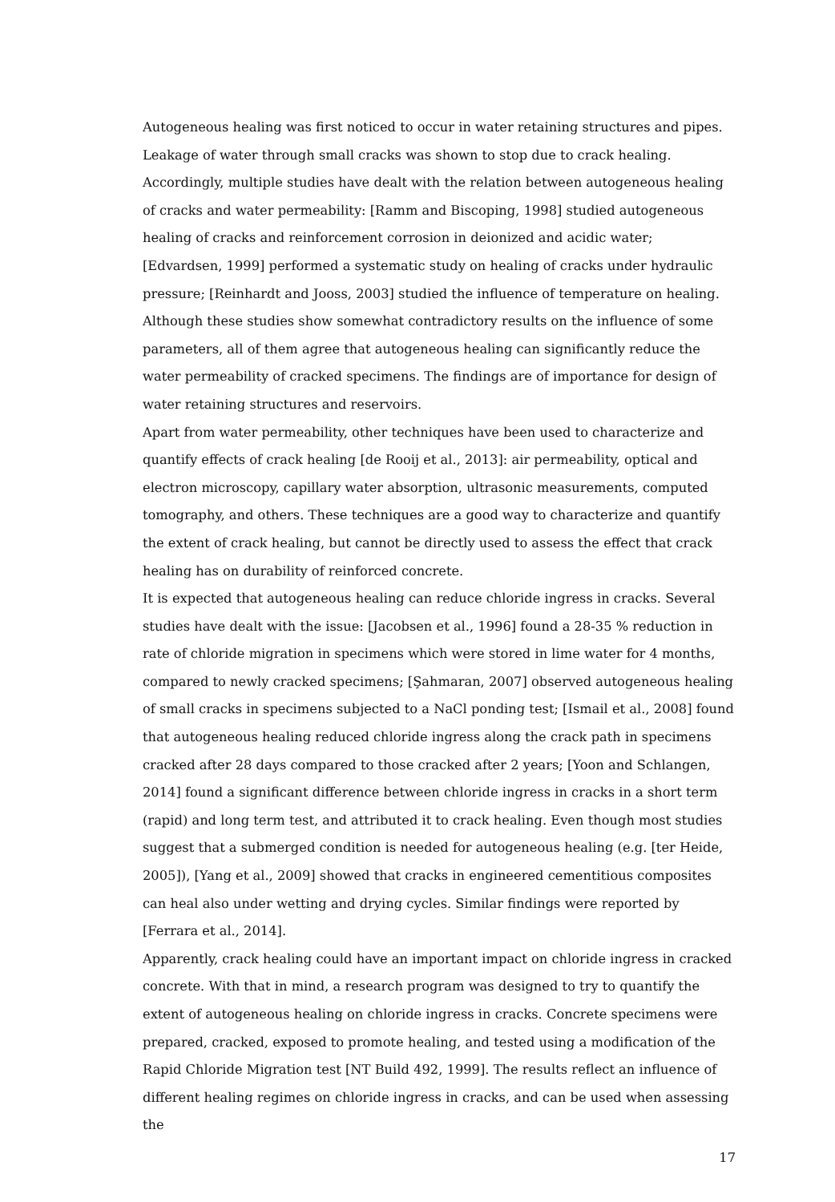Autogeneous healing was first noticed to occur in water retaining structures and pipes. Leakage of water through small cracks was shown to stop due to crack healing. Accordingly, multiple studies have dealt with the relation between autogeneous healing of cracks and water permeability: [Ramm and Biscoping, 1998] studied autogeneous healing of cracks and reinforcement corrosion in deionized and acidic water; [Edvardsen, 1999] performed a systematic study on healing of cracks under hydraulic pressure; [Reinhardt and Jooss, 2003] studied the influence of temperature on healing. Although these studies show somewhat contradictory results on the influence of some parameters, all of them agree that autogeneous healing can significantly reduce the water permeability of cracked specimens. The findings are of importance for design of water retaining structures and reservoirs.
Apart from water permeability, other techniques have been used to characterize and quantify effects of crack healing [de Rooij et al., 2013]: air permeability, optical and electron microscopy, capillary water absorption, ultrasonic measurements, computed tomography, and others. These techniques are a good way to characterize and quantify the extent of crack healing, but cannot be directly used to assess the effect that crack healing has on durability of reinforced concrete.
It is expected that autogeneous healing can reduce chloride ingress in cracks. Several studies have dealt with the issue: [Jacobsen et al., 1996] found a 28-35 % reduction in rate of chloride migration in specimens which were stored in lime water for 4 months, compared to newly cracked specimens; [Şahmaran, 2007] observed autogeneous healing of small cracks in specimens subjected to a NaCl ponding test; [Ismail et al., 2008] found that autogeneous healing reduced chloride ingress along the crack path in specimens cracked after 28 days compared to those cracked after 2 years; [Yoon and Schlangen, 2014] found a significant difference between chloride ingress in cracks in a short term (rapid) and long term test, and attributed it to crack healing. Even though most studies suggest that a submerged condition is needed for autogeneous healing (e.g. [ter Heide, 2005]), [Yang et al., 2009] showed that cracks in engineered cementitious composites can heal also under wetting and drying cycles. Similar findings were reported by [Ferrara et al., 2014].
Apparently, crack healing could have an important impact on chloride ingress in cracked concrete. With that in mind, a research program was designed to try to quantify the extent of autogeneous healing on chloride ingress in cracks. Concrete specimens were prepared, cracked, exposed to promote healing, and tested using a modification of the Rapid Chloride Migration test [NT Build 492, 1999]. The results reflect an influence of different healing regimes on chloride ingress in cracks, and can be used when assessing the
17